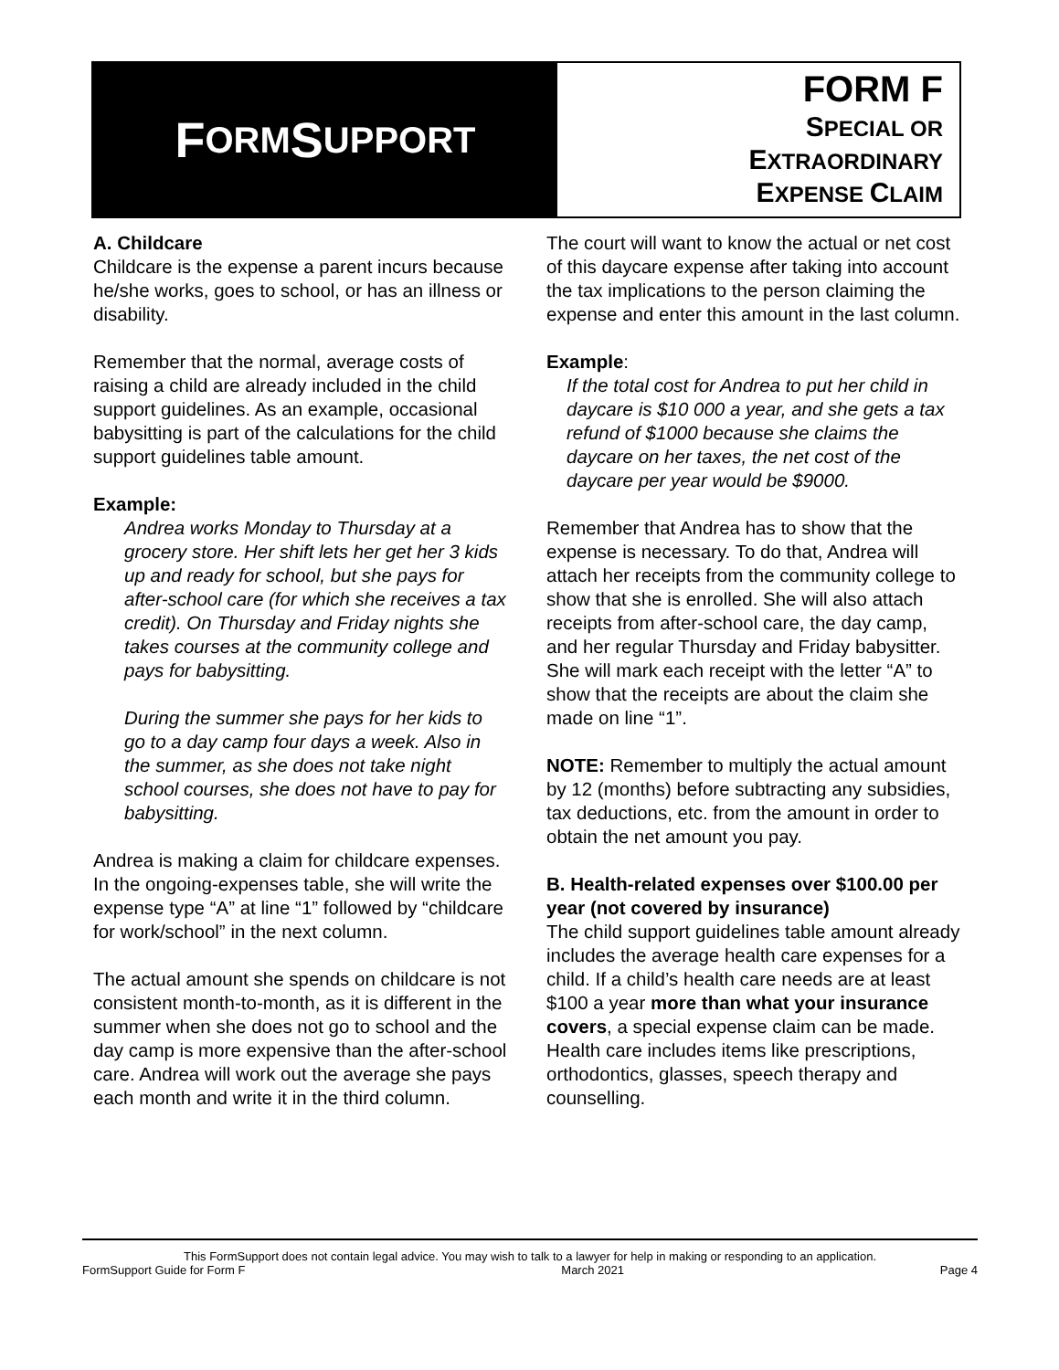F ORM S UPPORT
FORM F
SPECIAL OR
EXTRAORDINARY
EXPENSE CLAIM
A. Childcare
Childcare is the expense a parent incurs because he/she works, goes to school, or has an illness or disability.
Remember that the normal, average costs of raising a child are already included in the child support guidelines. As an example, occasional babysitting is part of the calculations for the child support guidelines table amount.
Example:
Andrea works Monday to Thursday at a grocery store. Her shift lets her get her 3 kids up and ready for school, but she pays for after-school care (for which she receives a tax credit). On Thursday and Friday nights she takes courses at the community college and pays for babysitting.
During the summer she pays for her kids to go to a day camp four days a week. Also in the summer, as she does not take night school courses, she does not have to pay for babysitting.
Andrea is making a claim for childcare expenses. In the ongoing-expenses table, she will write the expense type “A” at line “1” followed by “childcare for work/school” in the next column.
The actual amount she spends on childcare is not consistent month-to-month, as it is different in the summer when she does not go to school and the day camp is more expensive than the after-school care. Andrea will work out the average she pays each month and write it in the third column.
The court will want to know the actual or net cost of this daycare expense after taking into account the tax implications to the person claiming the expense and enter this amount in the last column.
Example:
If the total cost for Andrea to put her child in daycare is $10 000 a year, and she gets a tax refund of $1000 because she claims the daycare on her taxes, the net cost of the daycare per year would be $9000.
Remember that Andrea has to show that the expense is necessary. To do that, Andrea will attach her receipts from the community college to show that she is enrolled. She will also attach receipts from after-school care, the day camp, and her regular Thursday and Friday babysitter. She will mark each receipt with the letter “A” to show that the receipts are about the claim she made on line “1”.
NOTE: Remember to multiply the actual amount by 12 (months) before subtracting any subsidies, tax deductions, etc. from the amount in order to obtain the net amount you pay.
B. Health-related expenses over $100.00 per year (not covered by insurance)
The child support guidelines table amount already includes the average health care expenses for a child. If a child’s health care needs are at least $100 a year more than what your insurance covers, a special expense claim can be made. Health care includes items like prescriptions, orthodontics, glasses, speech therapy and counselling.
This FormSupport does not contain legal advice. You may wish to talk to a lawyer for help in making or responding to an application.
FormSupport Guide for Form F March 2021 Page 4